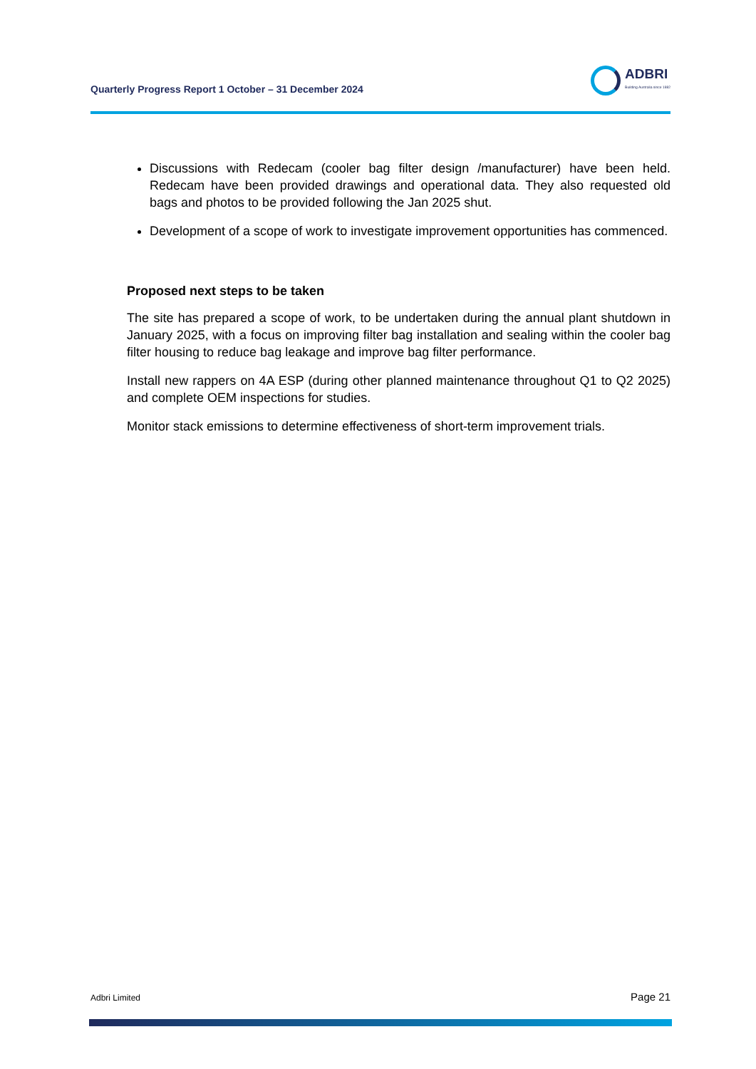Quarterly Progress Report 1 October – 31 December 2024
ADBRI
Building Australia since 1882
Discussions with Redecam (cooler bag filter design /manufacturer) have been held. Redecam have been provided drawings and operational data. They also requested old bags and photos to be provided following the Jan 2025 shut.
Development of a scope of work to investigate improvement opportunities has commenced.
Proposed next steps to be taken
The site has prepared a scope of work, to be undertaken during the annual plant shutdown in January 2025, with a focus on improving filter bag installation and sealing within the cooler bag filter housing to reduce bag leakage and improve bag filter performance.
Install new rappers on 4A ESP (during other planned maintenance throughout Q1 to Q2 2025) and complete OEM inspections for studies.
Monitor stack emissions to determine effectiveness of short-term improvement trials.
Adbri Limited Page 21